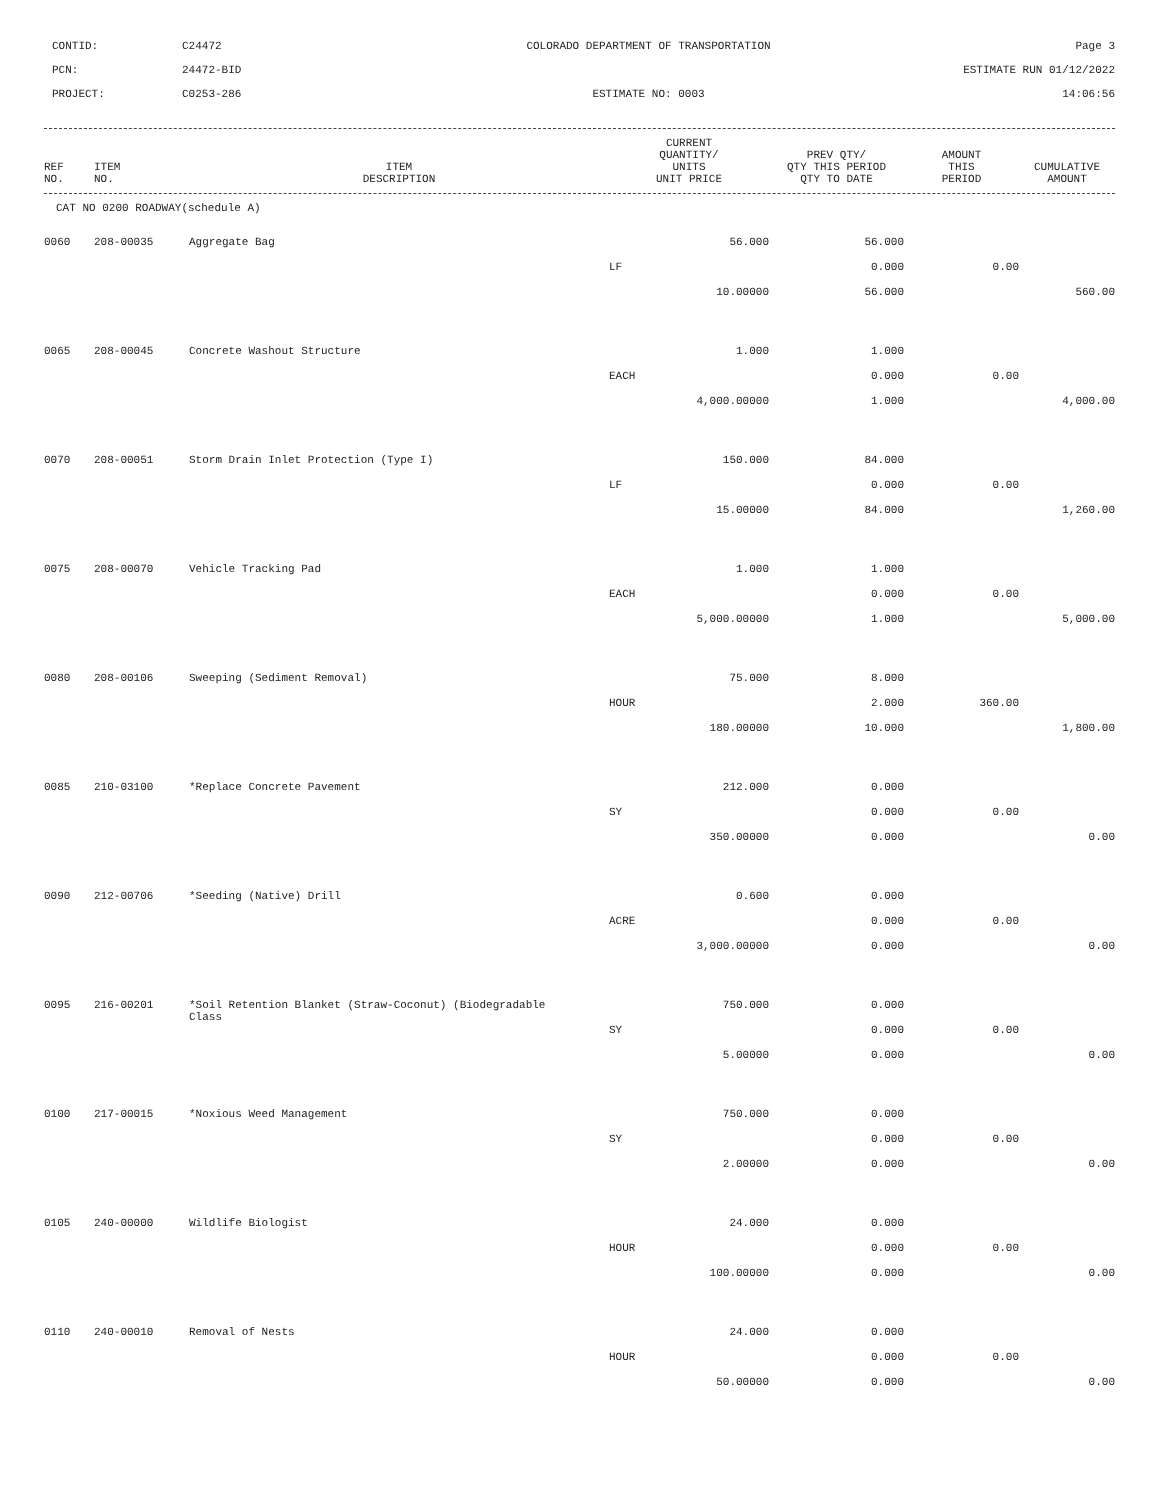CONTID:
C24472
COLORADO DEPARTMENT OF TRANSPORTATION
Page 3
PCN:
24472-BID
ESTIMATE RUN 01/12/2022
PROJECT:
C0253-286
ESTIMATE NO: 0003
14:06:56
| REF NO. | ITEM NO. | ITEM DESCRIPTION | CURRENT QUANTITY/ UNITS UNIT PRICE | PREV QTY/ QTY THIS PERIOD QTY TO DATE | AMOUNT THIS PERIOD | CUMULATIVE AMOUNT |
| --- | --- | --- | --- | --- | --- | --- |
CAT NO 0200 ROADWAY(schedule A)
| 0060 | 208-00035 | Aggregate Bag | 56.000 | 56.000 | | |
| | | | LF | 0.000 | 0.00 | |
| | | | 10.00000 | 56.000 | | 560.00 |
| 0065 | 208-00045 | Concrete Washout Structure | 1.000 | 1.000 | | |
| | | | EACH | 0.000 | 0.00 | |
| | | | 4,000.00000 | 1.000 | | 4,000.00 |
| 0070 | 208-00051 | Storm Drain Inlet Protection (Type I) | 150.000 | 84.000 | | |
| | | | LF | 0.000 | 0.00 | |
| | | | 15.00000 | 84.000 | | 1,260.00 |
| 0075 | 208-00070 | Vehicle Tracking Pad | 1.000 | 1.000 | | |
| | | | EACH | 0.000 | 0.00 | |
| | | | 5,000.00000 | 1.000 | | 5,000.00 |
| 0080 | 208-00106 | Sweeping (Sediment Removal) | 75.000 | 8.000 | | |
| | | | HOUR | 2.000 | 360.00 | |
| | | | 180.00000 | 10.000 | | 1,800.00 |
| 0085 | 210-03100 | *Replace Concrete Pavement | 212.000 | 0.000 | | |
| | | | SY | 0.000 | 0.00 | |
| | | | 350.00000 | 0.000 | | 0.00 |
| 0090 | 212-00706 | *Seeding (Native) Drill | 0.600 | 0.000 | | |
| | | | ACRE | 0.000 | 0.00 | |
| | | | 3,000.00000 | 0.000 | | 0.00 |
| 0095 | 216-00201 | *Soil Retention Blanket (Straw-Coconut) (Biodegradable Class | 750.000 | 0.000 | | |
| | | | SY | 0.000 | 0.00 | |
| | | | 5.00000 | 0.000 | | 0.00 |
| 0100 | 217-00015 | *Noxious Weed Management | 750.000 | 0.000 | | |
| | | | SY | 0.000 | 0.00 | |
| | | | 2.00000 | 0.000 | | 0.00 |
| 0105 | 240-00000 | Wildlife Biologist | 24.000 | 0.000 | | |
| | | | HOUR | 0.000 | 0.00 | |
| | | | 100.00000 | 0.000 | | 0.00 |
| 0110 | 240-00010 | Removal of Nests | 24.000 | 0.000 | | |
| | | | HOUR | 0.000 | 0.00 | |
| | | | 50.00000 | 0.000 | | 0.00 |